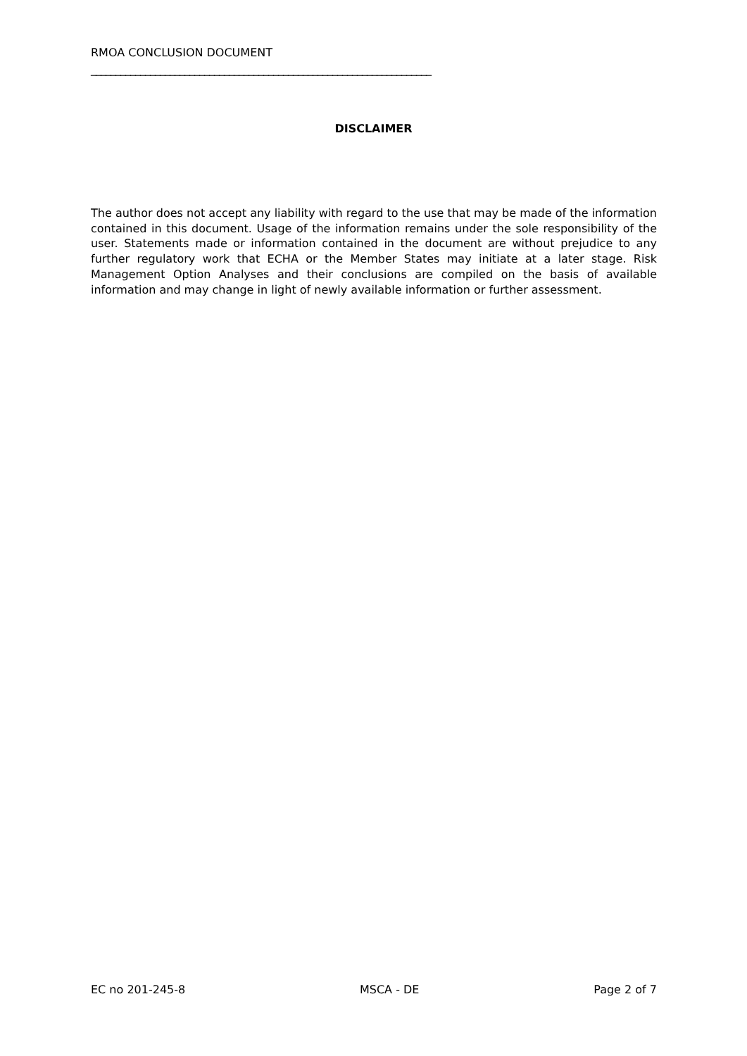RMOA CONCLUSION DOCUMENT
_____________________________________________________________________
DISCLAIMER
The author does not accept any liability with regard to the use that may be made of the information contained in this document. Usage of the information remains under the sole responsibility of the user. Statements made or information contained in the document are without prejudice to any further regulatory work that ECHA or the Member States may initiate at a later stage. Risk Management Option Analyses and their conclusions are compiled on the basis of available information and may change in light of newly available information or further assessment.
EC no 201-245-8 MSCA - DE Page 2 of 7